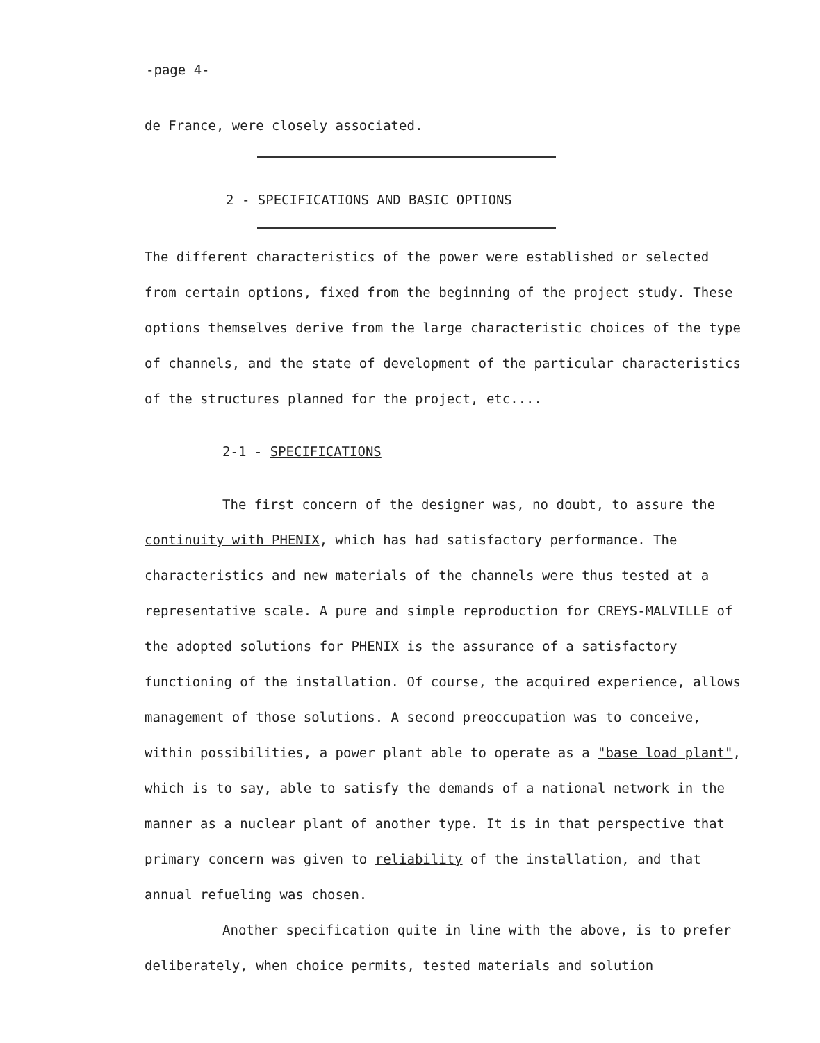-page 4-
de France, were closely associated.
2 - SPECIFICATIONS AND BASIC OPTIONS
The different characteristics of the power were established or selected from certain options, fixed from the beginning of the project study. These options themselves derive from the large characteristic choices of the type of channels, and the state of development of the particular characteristics of the structures planned for the project, etc....
2-1 - SPECIFICATIONS
The first concern of the designer was, no doubt, to assure the continuity with PHENIX, which has had satisfactory performance. The characteristics and new materials of the channels were thus tested at a representative scale. A pure and simple reproduction for CREYS-MALVILLE of the adopted solutions for PHENIX is the assurance of a satisfactory functioning of the installation. Of course, the acquired experience, allows management of those solutions. A second preoccupation was to conceive, within possibilities, a power plant able to operate as a "base load plant", which is to say, able to satisfy the demands of a national network in the manner as a nuclear plant of another type. It is in that perspective that primary concern was given to reliability of the installation, and that annual refueling was chosen.
Another specification quite in line with the above, is to prefer deliberately, when choice permits, tested materials and solution